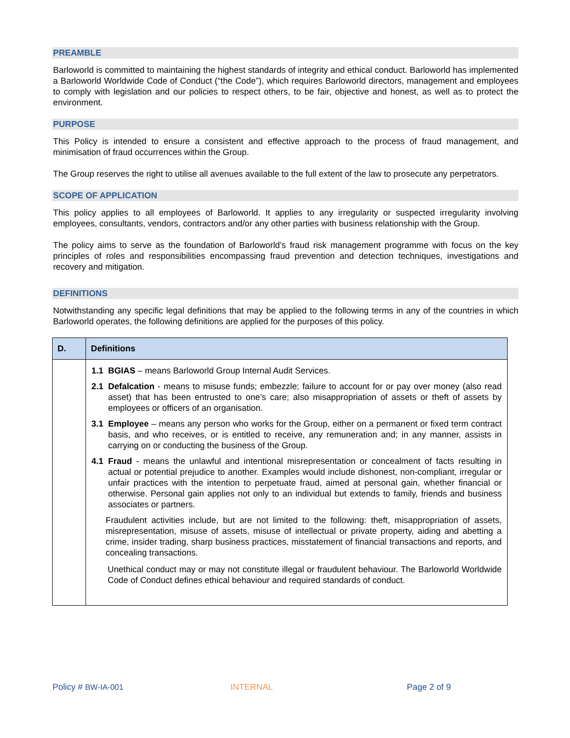PREAMBLE
Barloworld is committed to maintaining the highest standards of integrity and ethical conduct. Barloworld has implemented a Barloworld Worldwide Code of Conduct (“the Code”), which requires Barloworld directors, management and employees to comply with legislation and our policies to respect others, to be fair, objective and honest, as well as to protect the environment.
PURPOSE
This Policy is intended to ensure a consistent and effective approach to the process of fraud management, and minimisation of fraud occurrences within the Group.
The Group reserves the right to utilise all avenues available to the full extent of the law to prosecute any perpetrators.
SCOPE OF APPLICATION
This policy applies to all employees of Barloworld. It applies to any irregularity or suspected irregularity involving employees, consultants, vendors, contractors and/or any other parties with business relationship with the Group.
The policy aims to serve as the foundation of Barloworld’s fraud risk management programme with focus on the key principles of roles and responsibilities encompassing fraud prevention and detection techniques, investigations and recovery and mitigation.
DEFINITIONS
Notwithstanding any specific legal definitions that may be applied to the following terms in any of the countries in which Barloworld operates, the following definitions are applied for the purposes of this policy.
| D. | Definitions |
| --- | --- |
| | 1.1 BGIAS – means Barloworld Group Internal Audit Services. 2.1 Defalcation - means to misuse funds; embezzle; failure to account for or pay over money (also read asset) that has been entrusted to one’s care; also misappropriation of assets or theft of assets by employees or officers of an organisation. 3.1 Employee – means any person who works for the Group, either on a permanent or fixed term contract basis, and who receives, or is entitled to receive, any remuneration and; in any manner, assists in carrying on or conducting the business of the Group. 4.1 Fraud - means the unlawful and intentional misrepresentation or concealment of facts resulting in actual or potential prejudice to another. Examples would include dishonest, non-compliant, irregular or unfair practices with the intention to perpetuate fraud, aimed at personal gain, whether financial or otherwise. Personal gain applies not only to an individual but extends to family, friends and business associates or partners. Fraudulent activities include, but are not limited to the following: theft, misappropriation of assets, misrepresentation, misuse of assets, misuse of intellectual or private property, aiding and abetting a crime, insider trading, sharp business practices, misstatement of financial transactions and reports, and concealing transactions. Unethical conduct may or may not constitute illegal or fraudulent behaviour. The Barloworld Worldwide Code of Conduct defines ethical behaviour and required standards of conduct. |
Policy # BW-IA-001 INTERNAL Page 2 of 9